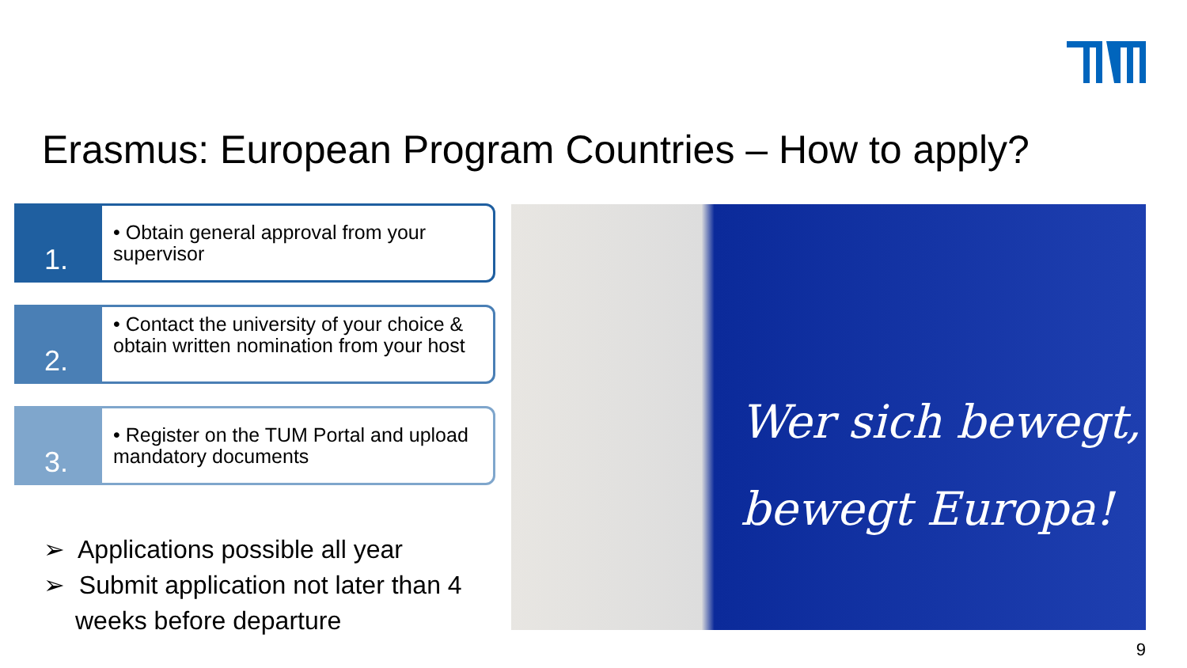Erasmus: European Program Countries – How to apply?
1.
• Obtain general approval from your supervisor
2.
• Contact the university of your choice & obtain written nomination from your host
3.
• Register on the TUM Portal and upload mandatory documents
➢ Applications possible all year
➢ Submit application not later than 4 weeks before departure
Wer sich bewegt,
bewegt Europa!
9